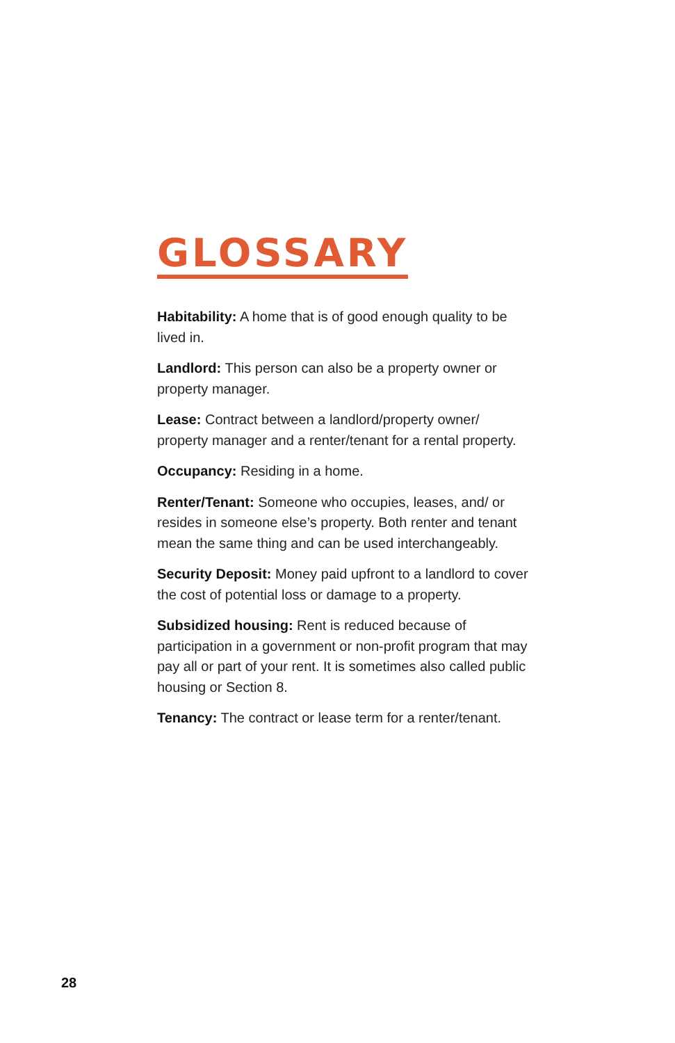GLOSSARY
Habitability: A home that is of good enough quality to be lived in.
Landlord: This person can also be a property owner or property manager.
Lease: Contract between a landlord/property owner/ property manager and a renter/tenant for a rental property.
Occupancy: Residing in a home.
Renter/Tenant: Someone who occupies, leases, and/ or resides in someone else’s property. Both renter and tenant mean the same thing and can be used interchangeably.
Security Deposit: Money paid upfront to a landlord to cover the cost of potential loss or damage to a property.
Subsidized housing: Rent is reduced because of participation in a government or non-profit program that may pay all or part of your rent. It is sometimes also called public housing or Section 8.
Tenancy: The contract or lease term for a renter/tenant.
28